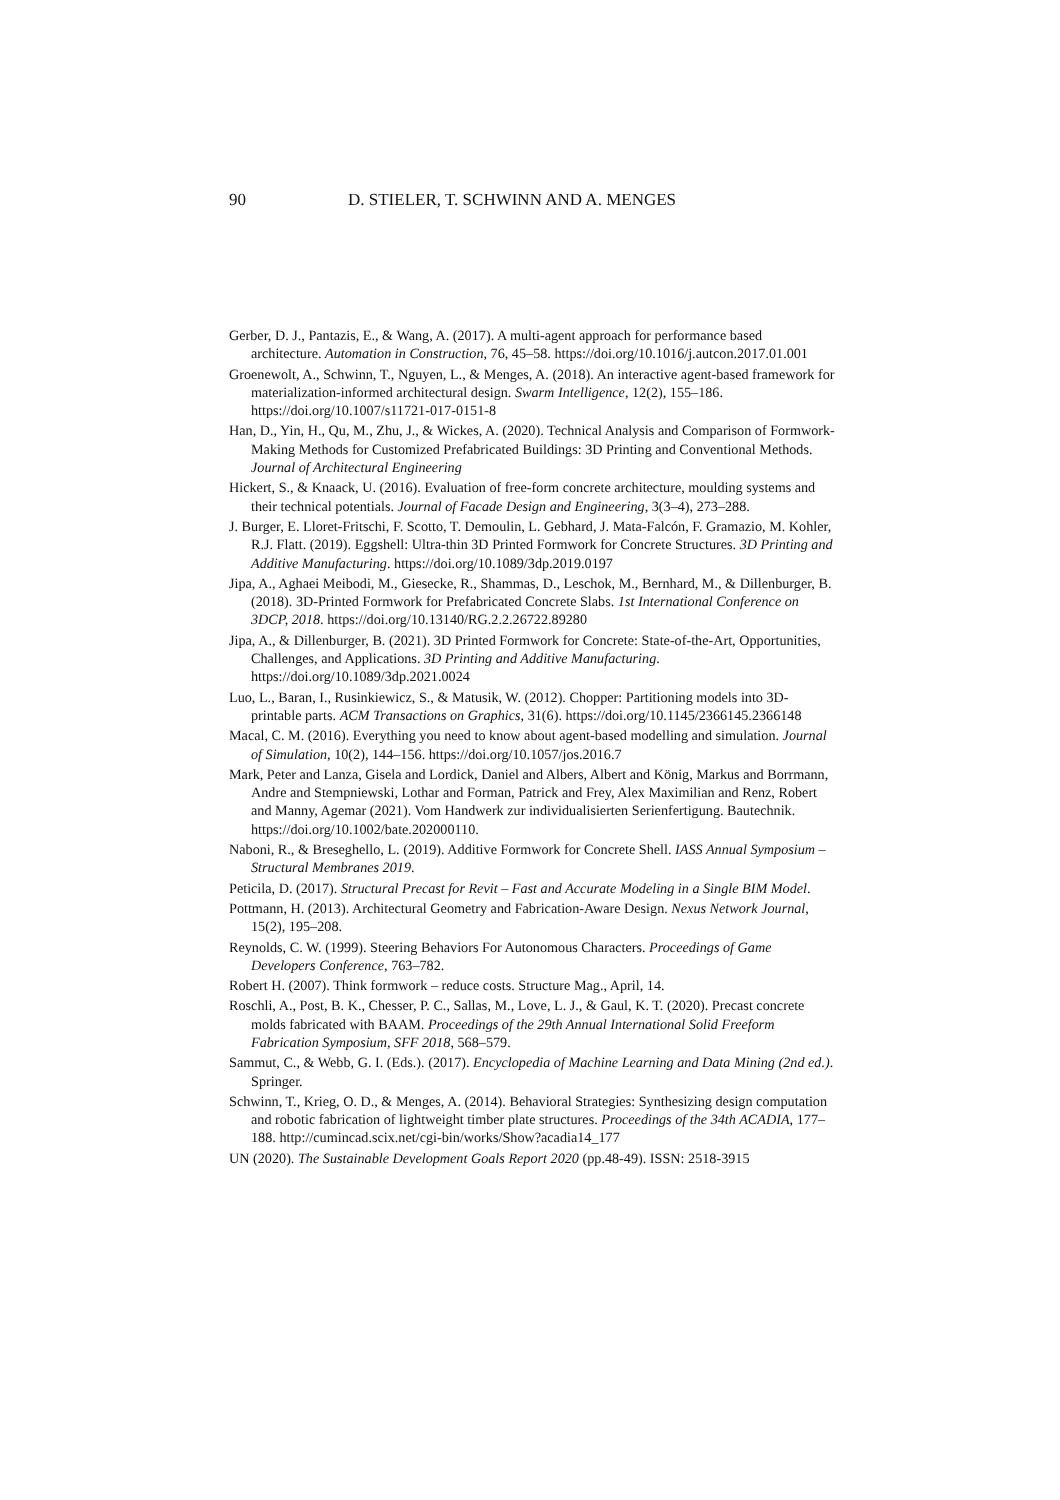90 D. STIELER, T. SCHWINN AND A. MENGES
Gerber, D. J., Pantazis, E., & Wang, A. (2017). A multi-agent approach for performance based architecture. Automation in Construction, 76, 45–58. https://doi.org/10.1016/j.autcon.2017.01.001
Groenewolt, A., Schwinn, T., Nguyen, L., & Menges, A. (2018). An interactive agent-based framework for materialization-informed architectural design. Swarm Intelligence, 12(2), 155–186. https://doi.org/10.1007/s11721-017-0151-8
Han, D., Yin, H., Qu, M., Zhu, J., & Wickes, A. (2020). Technical Analysis and Comparison of Formwork-Making Methods for Customized Prefabricated Buildings: 3D Printing and Conventional Methods. Journal of Architectural Engineering
Hickert, S., & Knaack, U. (2016). Evaluation of free-form concrete architecture, moulding systems and their technical potentials. Journal of Facade Design and Engineering, 3(3–4), 273–288.
J. Burger, E. Lloret-Fritschi, F. Scotto, T. Demoulin, L. Gebhard, J. Mata-Falcón, F. Gramazio, M. Kohler, R.J. Flatt. (2019). Eggshell: Ultra-thin 3D Printed Formwork for Concrete Structures. 3D Printing and Additive Manufacturing. https://doi.org/10.1089/3dp.2019.0197
Jipa, A., Aghaei Meibodi, M., Giesecke, R., Shammas, D., Leschok, M., Bernhard, M., & Dillenburger, B. (2018). 3D-Printed Formwork for Prefabricated Concrete Slabs. 1st International Conference on 3DCP, 2018. https://doi.org/10.13140/RG.2.2.26722.89280
Jipa, A., & Dillenburger, B. (2021). 3D Printed Formwork for Concrete: State-of-the-Art, Opportunities, Challenges, and Applications. 3D Printing and Additive Manufacturing. https://doi.org/10.1089/3dp.2021.0024
Luo, L., Baran, I., Rusinkiewicz, S., & Matusik, W. (2012). Chopper: Partitioning models into 3D-printable parts. ACM Transactions on Graphics, 31(6). https://doi.org/10.1145/2366145.2366148
Macal, C. M. (2016). Everything you need to know about agent-based modelling and simulation. Journal of Simulation, 10(2), 144–156. https://doi.org/10.1057/jos.2016.7
Mark, Peter and Lanza, Gisela and Lordick, Daniel and Albers, Albert and König, Markus and Borrmann, Andre and Stempniewski, Lothar and Forman, Patrick and Frey, Alex Maximilian and Renz, Robert and Manny, Agemar (2021). Vom Handwerk zur individualisierten Serienfertigung. Bautechnik. https://doi.org/10.1002/bate.202000110.
Naboni, R., & Breseghello, L. (2019). Additive Formwork for Concrete Shell. IASS Annual Symposium – Structural Membranes 2019.
Peticila, D. (2017). Structural Precast for Revit – Fast and Accurate Modeling in a Single BIM Model.
Pottmann, H. (2013). Architectural Geometry and Fabrication-Aware Design. Nexus Network Journal, 15(2), 195–208.
Reynolds, C. W. (1999). Steering Behaviors For Autonomous Characters. Proceedings of Game Developers Conference, 763–782.
Robert H. (2007). Think formwork – reduce costs. Structure Mag., April, 14.
Roschli, A., Post, B. K., Chesser, P. C., Sallas, M., Love, L. J., & Gaul, K. T. (2020). Precast concrete molds fabricated with BAAM. Proceedings of the 29th Annual International Solid Freeform Fabrication Symposium, SFF 2018, 568–579.
Sammut, C., & Webb, G. I. (Eds.). (2017). Encyclopedia of Machine Learning and Data Mining (2nd ed.). Springer.
Schwinn, T., Krieg, O. D., & Menges, A. (2014). Behavioral Strategies: Synthesizing design computation and robotic fabrication of lightweight timber plate structures. Proceedings of the 34th ACADIA, 177–188. http://cumincad.scix.net/cgi-bin/works/Show?acadia14_177
UN (2020). The Sustainable Development Goals Report 2020 (pp.48-49). ISSN: 2518-3915